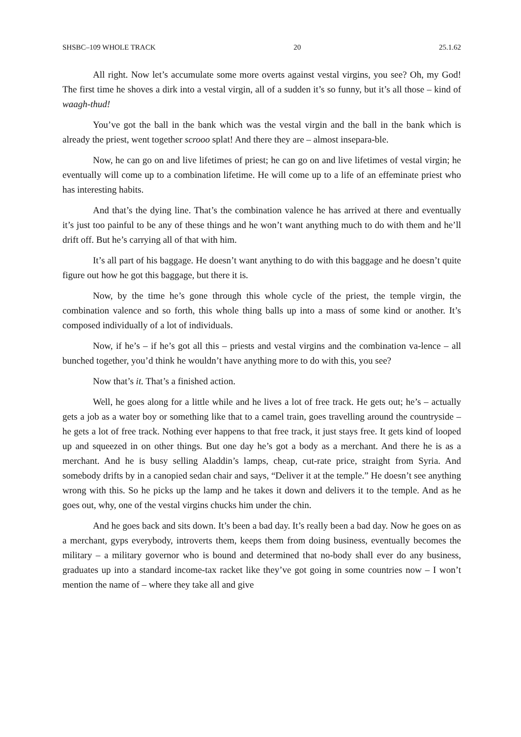SHSBC–109 WHOLE TRACK 20 25.1.62
All right. Now let’s accumulate some more overts against vestal virgins, you see? Oh, my God! The first time he shoves a dirk into a vestal virgin, all of a sudden it’s so funny, but it’s all those – kind of waagh-thud!
You’ve got the ball in the bank which was the vestal virgin and the ball in the bank which is already the priest, went together scrooo splat! And there they are – almost insepara-ble.
Now, he can go on and live lifetimes of priest; he can go on and live lifetimes of vestal virgin; he eventually will come up to a combination lifetime. He will come up to a life of an effeminate priest who has interesting habits.
And that’s the dying line. That’s the combination valence he has arrived at there and eventually it’s just too painful to be any of these things and he won’t want anything much to do with them and he’ll drift off. But he’s carrying all of that with him.
It’s all part of his baggage. He doesn’t want anything to do with this baggage and he doesn’t quite figure out how he got this baggage, but there it is.
Now, by the time he’s gone through this whole cycle of the priest, the temple virgin, the combination valence and so forth, this whole thing balls up into a mass of some kind or another. It’s composed individually of a lot of individuals.
Now, if he’s – if he’s got all this – priests and vestal virgins and the combination va-lence – all bunched together, you’d think he wouldn’t have anything more to do with this, you see?
Now that’s it. That’s a finished action.
Well, he goes along for a little while and he lives a lot of free track. He gets out; he’s – actually gets a job as a water boy or something like that to a camel train, goes travelling around the countryside – he gets a lot of free track. Nothing ever happens to that free track, it just stays free. It gets kind of looped up and squeezed in on other things. But one day he’s got a body as a merchant. And there he is as a merchant. And he is busy selling Aladdin’s lamps, cheap, cut-rate price, straight from Syria. And somebody drifts by in a canopied sedan chair and says, “Deliver it at the temple.” He doesn’t see anything wrong with this. So he picks up the lamp and he takes it down and delivers it to the temple. And as he goes out, why, one of the vestal virgins chucks him under the chin.
And he goes back and sits down. It’s been a bad day. It’s really been a bad day. Now he goes on as a merchant, gyps everybody, introverts them, keeps them from doing business, eventually becomes the military – a military governor who is bound and determined that no-body shall ever do any business, graduates up into a standard income-tax racket like they’ve got going in some countries now – I won’t mention the name of – where they take all and give